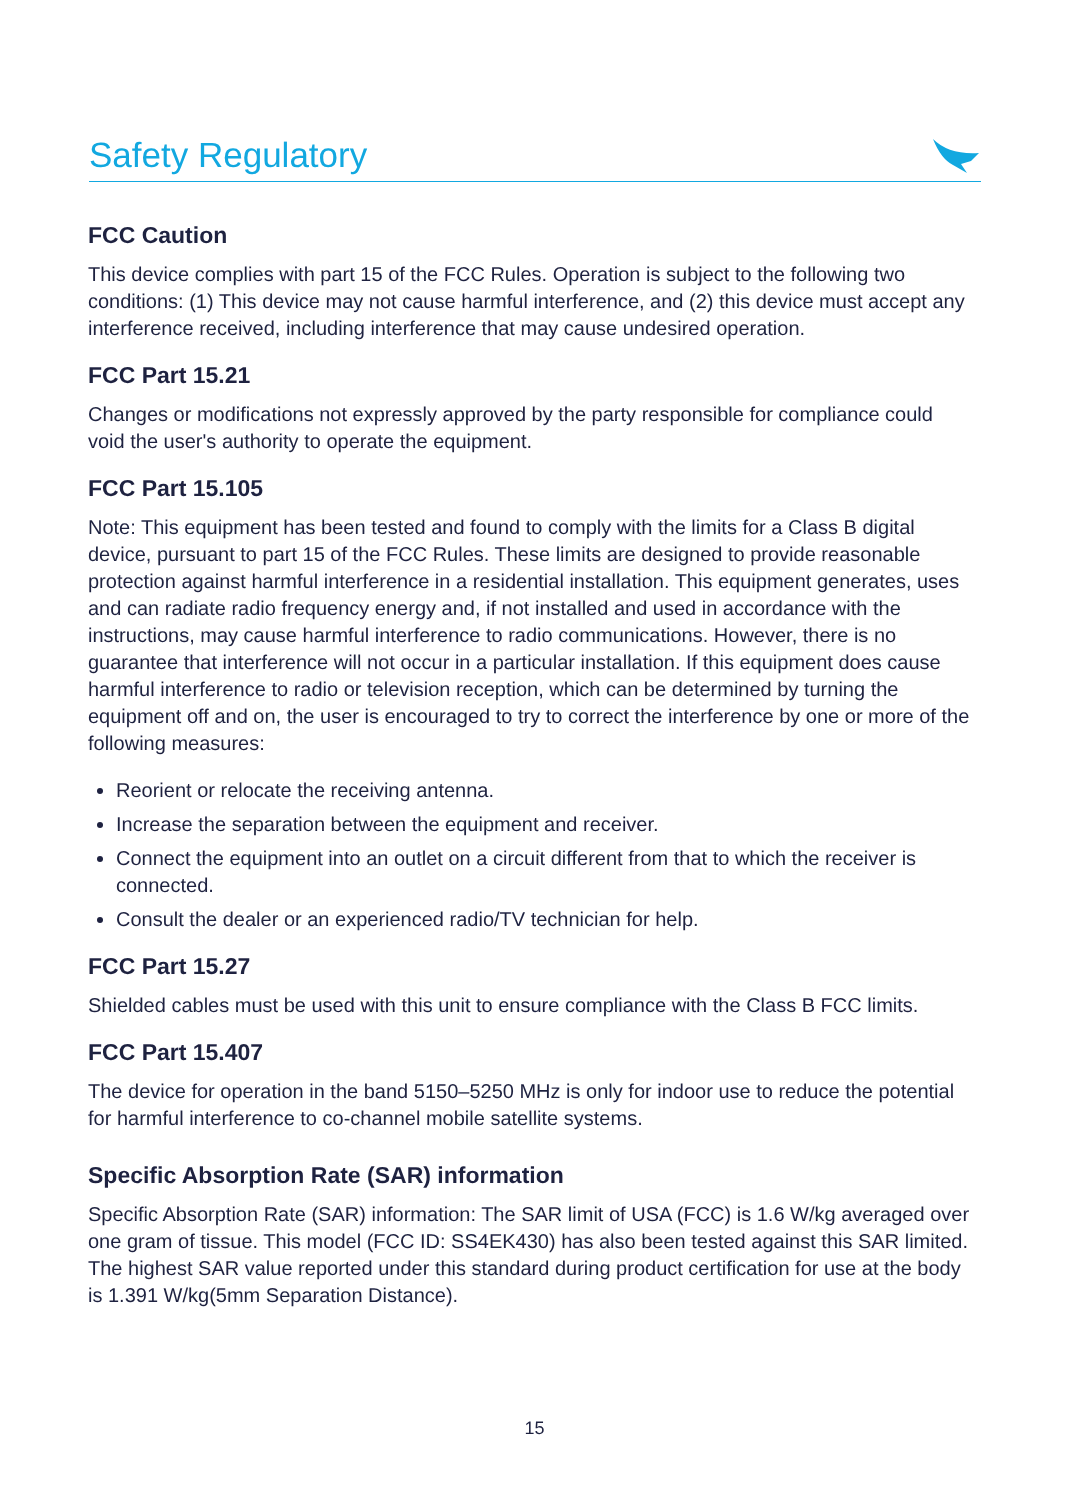Safety Regulatory
FCC Caution
This device complies with part 15 of the FCC Rules. Operation is subject to the following two conditions: (1) This device may not cause harmful interference, and (2) this device must accept any interference received, including interference that may cause undesired operation.
FCC Part 15.21
Changes or modifications not expressly approved by the party responsible for compliance could void the user's authority to operate the equipment.
FCC Part 15.105
Note: This equipment has been tested and found to comply with the limits for a Class B digital device, pursuant to part 15 of the FCC Rules. These limits are designed to provide reasonable protection against harmful interference in a residential installation. This equipment generates, uses and can radiate radio frequency energy and, if not installed and used in accordance with the instructions, may cause harmful interference to radio communications. However, there is no guarantee that interference will not occur in a particular installation. If this equipment does cause harmful interference to radio or television reception, which can be determined by turning the equipment off and on, the user is encouraged to try to correct the interference by one or more of the following measures:
Reorient or relocate the receiving antenna.
Increase the separation between the equipment and receiver.
Connect the equipment into an outlet on a circuit different from that to which the receiver is connected.
Consult the dealer or an experienced radio/TV technician for help.
FCC Part 15.27
Shielded cables must be used with this unit to ensure compliance with the Class B FCC limits.
FCC Part 15.407
The device for operation in the band 5150–5250 MHz is only for indoor use to reduce the potential for harmful interference to co-channel mobile satellite systems.
Specific Absorption Rate (SAR) information
Specific Absorption Rate (SAR) information: The SAR limit of USA (FCC) is 1.6 W/kg averaged over one gram of tissue. This model (FCC ID: SS4EK430) has also been tested against this SAR limited. The highest SAR value reported under this standard during product certification for use at the body is 1.391 W/kg(5mm Separation Distance).
15